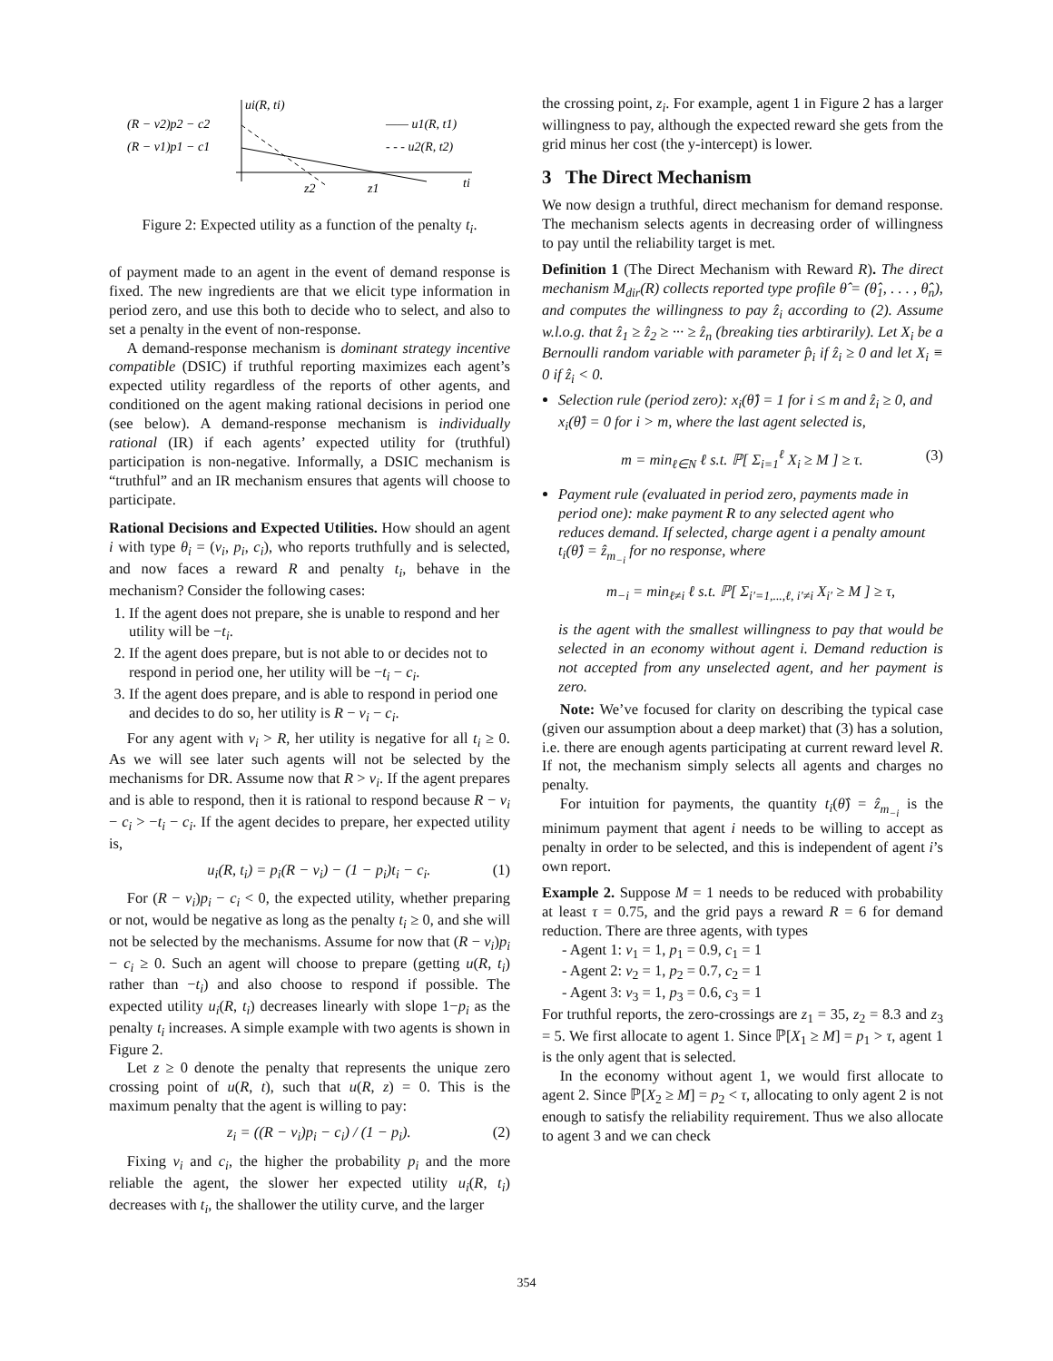ui(R, ti)
(R − v2)p2 − c2
(R − v1)p1 − c1
—— u1(R, t1)
- - - u2(R, t2)
z2
z1
ti
Figure 2: Expected utility as a function of the penalty t<sub>i</sub>.
of payment made to an agent in the event of demand response is fixed. The new ingredients are that we elicit type information in period zero, and use this both to decide who to select, and also to set a penalty in the event of non-response.
A demand-response mechanism is dominant strategy incentive compatible (DSIC) if truthful reporting maximizes each agent’s expected utility regardless of the reports of other agents, and conditioned on the agent making rational decisions in period one (see below). A demand-response mechanism is individually rational (IR) if each agents’ expected utility for (truthful) participation is non-negative. Informally, a DSIC mechanism is “truthful” and an IR mechanism ensures that agents will choose to participate.
Rational Decisions and Expected Utilities. How should an agent i with type θ<sub>i</sub> = (v<sub>i</sub>, p<sub>i</sub>, c<sub>i</sub>), who reports truthfully and is selected, and now faces a reward R and penalty t<sub>i</sub>, behave in the mechanism? Consider the following cases:
1. If the agent does not prepare, she is unable to respond and her utility will be −t<sub>i</sub>.
2. If the agent does prepare, but is not able to or decides not to respond in period one, her utility will be −t<sub>i</sub> − c<sub>i</sub>.
3. If the agent does prepare, and is able to respond in period one and decides to do so, her utility is R − v<sub>i</sub> − c<sub>i</sub>.
For any agent with v<sub>i</sub> > R, her utility is negative for all t<sub>i</sub> ≥ 0. As we will see later such agents will not be selected by the mechanisms for DR. Assume now that R > v<sub>i</sub>. If the agent prepares and is able to respond, then it is rational to respond because R − v<sub>i</sub> − c<sub>i</sub> > −t<sub>i</sub> − c<sub>i</sub>. If the agent decides to prepare, her expected utility is,
u<sub>i</sub>(R, t<sub>i</sub>) = p<sub>i</sub>(R − v<sub>i</sub>) − (1 − p<sub>i</sub>)t<sub>i</sub> − c<sub>i</sub>. (1)
For (R − v<sub>i</sub>)p<sub>i</sub> − c<sub>i</sub> < 0, the expected utility, whether preparing or not, would be negative as long as the penalty t<sub>i</sub> ≥ 0, and she will not be selected by the mechanisms. Assume for now that (R − v<sub>i</sub>)p<sub>i</sub> − c<sub>i</sub> ≥ 0. Such an agent will choose to prepare (getting u(R, t<sub>i</sub>) rather than −t<sub>i</sub>) and also choose to respond if possible. The expected utility u<sub>i</sub>(R, t<sub>i</sub>) decreases linearly with slope 1−p<sub>i</sub> as the penalty t<sub>i</sub> increases. A simple example with two agents is shown in Figure 2.
Let z ≥ 0 denote the penalty that represents the unique zero crossing point of u(R, t), such that u(R, z) = 0. This is the maximum penalty that the agent is willing to pay:
z<sub>i</sub> = ((R − v<sub>i</sub>)p<sub>i</sub> − c<sub>i</sub>) / (1 − p<sub>i</sub>). (2)
Fixing v<sub>i</sub> and c<sub>i</sub>, the higher the probability p<sub>i</sub> and the more reliable the agent, the slower her expected utility u<sub>i</sub>(R, t<sub>i</sub>) decreases with t<sub>i</sub>, the shallower the utility curve, and the larger
the crossing point, z<sub>i</sub>. For example, agent 1 in Figure 2 has a larger willingness to pay, although the expected reward she gets from the grid minus her cost (the y-intercept) is lower.
3 The Direct Mechanism
We now design a truthful, direct mechanism for demand response. The mechanism selects agents in decreasing order of willingness to pay until the reliability target is met.
Definition 1 (The Direct Mechanism with Reward R). The direct mechanism M<sub>dir</sub>(R) collects reported type profile θ̂ = (θ̂<sub>1</sub>, . . . , θ̂<sub>n</sub>), and computes the willingness to pay ẑ<sub>i</sub> according to (2). Assume w.l.o.g. that ẑ<sub>1</sub> ≥ ẑ<sub>2</sub> ≥ ··· ≥ ẑ<sub>n</sub> (breaking ties arbtirarily). Let X<sub>i</sub> be a Bernoulli random variable with parameter p̂<sub>i</sub> if ẑ<sub>i</sub> ≥ 0 and let X<sub>i</sub> ≡ 0 if ẑ<sub>i</sub> < 0.
Selection rule (period zero): x<sub>i</sub>(θ̂) = 1 for i ≤ m and ẑ<sub>i</sub> ≥ 0, and x<sub>i</sub>(θ̂) = 0 for i > m, where the last agent selected is,
m = min<sub>ℓ∈N</sub> ℓ s.t. ℙ[ Σ<sub>i=1</sub><sup>ℓ</sup> X<sub>i</sub> ≥ M ] ≥ τ. (3)
Payment rule (evaluated in period zero, payments made in period one): make payment R to any selected agent who reduces demand. If selected, charge agent i a penalty amount t<sub>i</sub>(θ̂) = ẑ<sub>m<sub>−i</sub></sub> for no response, where
m<sub>−i</sub> = min<sub>ℓ≠i</sub> ℓ s.t. ℙ[ Σ<sub>i′=1,...,ℓ, i′≠i</sub> X<sub>i′</sub> ≥ M ] ≥ τ,
is the agent with the smallest willingness to pay that would be selected in an economy without agent i. Demand reduction is not accepted from any unselected agent, and her payment is zero.
Note: We’ve focused for clarity on describing the typical case (given our assumption about a deep market) that (3) has a solution, i.e. there are enough agents participating at current reward level R. If not, the mechanism simply selects all agents and charges no penalty.
For intuition for payments, the quantity t<sub>i</sub>(θ̂) = ẑ<sub>m<sub>−i</sub></sub> is the minimum payment that agent i needs to be willing to accept as penalty in order to be selected, and this is independent of agent i’s own report.
Example 2. Suppose M = 1 needs to be reduced with probability at least τ = 0.75, and the grid pays a reward R = 6 for demand reduction. There are three agents, with types
- Agent 1: v<sub>1</sub> = 1, p<sub>1</sub> = 0.9, c<sub>1</sub> = 1
- Agent 2: v<sub>2</sub> = 1, p<sub>2</sub> = 0.7, c<sub>2</sub> = 1
- Agent 3: v<sub>3</sub> = 1, p<sub>3</sub> = 0.6, c<sub>3</sub> = 1
For truthful reports, the zero-crossings are z<sub>1</sub> = 35, z<sub>2</sub> = 8.3 and z<sub>3</sub> = 5. We first allocate to agent 1. Since ℙ[X<sub>1</sub> ≥ M] = p<sub>1</sub> > τ, agent 1 is the only agent that is selected.
In the economy without agent 1, we would first allocate to agent 2. Since ℙ[X<sub>2</sub> ≥ M] = p<sub>2</sub> < τ, allocating to only agent 2 is not enough to satisfy the reliability requirement. Thus we also allocate to agent 3 and we can check
354